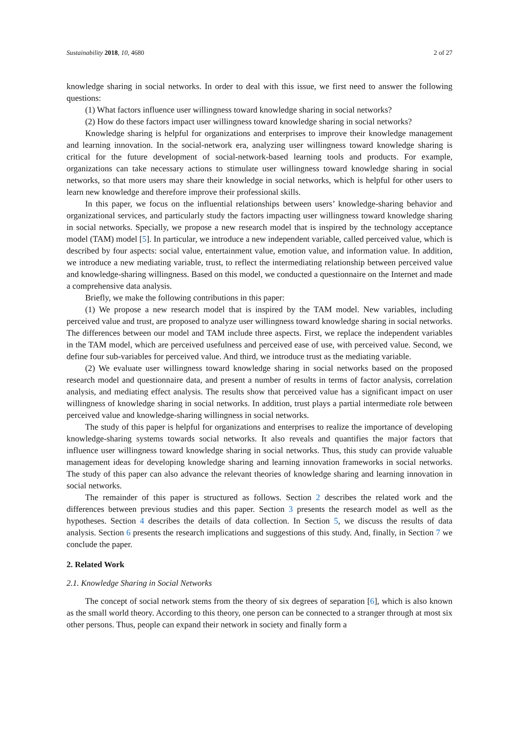Sustainability 2018, 10, 4680 2 of 27
knowledge sharing in social networks. In order to deal with this issue, we first need to answer the following questions:
(1) What factors influence user willingness toward knowledge sharing in social networks?
(2) How do these factors impact user willingness toward knowledge sharing in social networks?
Knowledge sharing is helpful for organizations and enterprises to improve their knowledge management and learning innovation. In the social-network era, analyzing user willingness toward knowledge sharing is critical for the future development of social-network-based learning tools and products. For example, organizations can take necessary actions to stimulate user willingness toward knowledge sharing in social networks, so that more users may share their knowledge in social networks, which is helpful for other users to learn new knowledge and therefore improve their professional skills.
In this paper, we focus on the influential relationships between users’ knowledge-sharing behavior and organizational services, and particularly study the factors impacting user willingness toward knowledge sharing in social networks. Specially, we propose a new research model that is inspired by the technology acceptance model (TAM) model [5]. In particular, we introduce a new independent variable, called perceived value, which is described by four aspects: social value, entertainment value, emotion value, and information value. In addition, we introduce a new mediating variable, trust, to reflect the intermediating relationship between perceived value and knowledge-sharing willingness. Based on this model, we conducted a questionnaire on the Internet and made a comprehensive data analysis.
Briefly, we make the following contributions in this paper:
(1) We propose a new research model that is inspired by the TAM model. New variables, including perceived value and trust, are proposed to analyze user willingness toward knowledge sharing in social networks. The differences between our model and TAM include three aspects. First, we replace the independent variables in the TAM model, which are perceived usefulness and perceived ease of use, with perceived value. Second, we define four sub-variables for perceived value. And third, we introduce trust as the mediating variable.
(2) We evaluate user willingness toward knowledge sharing in social networks based on the proposed research model and questionnaire data, and present a number of results in terms of factor analysis, correlation analysis, and mediating effect analysis. The results show that perceived value has a significant impact on user willingness of knowledge sharing in social networks. In addition, trust plays a partial intermediate role between perceived value and knowledge-sharing willingness in social networks.
The study of this paper is helpful for organizations and enterprises to realize the importance of developing knowledge-sharing systems towards social networks. It also reveals and quantifies the major factors that influence user willingness toward knowledge sharing in social networks. Thus, this study can provide valuable management ideas for developing knowledge sharing and learning innovation frameworks in social networks. The study of this paper can also advance the relevant theories of knowledge sharing and learning innovation in social networks.
The remainder of this paper is structured as follows. Section 2 describes the related work and the differences between previous studies and this paper. Section 3 presents the research model as well as the hypotheses. Section 4 describes the details of data collection. In Section 5, we discuss the results of data analysis. Section 6 presents the research implications and suggestions of this study. And, finally, in Section 7 we conclude the paper.
2. Related Work
2.1. Knowledge Sharing in Social Networks
The concept of social network stems from the theory of six degrees of separation [6], which is also known as the small world theory. According to this theory, one person can be connected to a stranger through at most six other persons. Thus, people can expand their network in society and finally form a